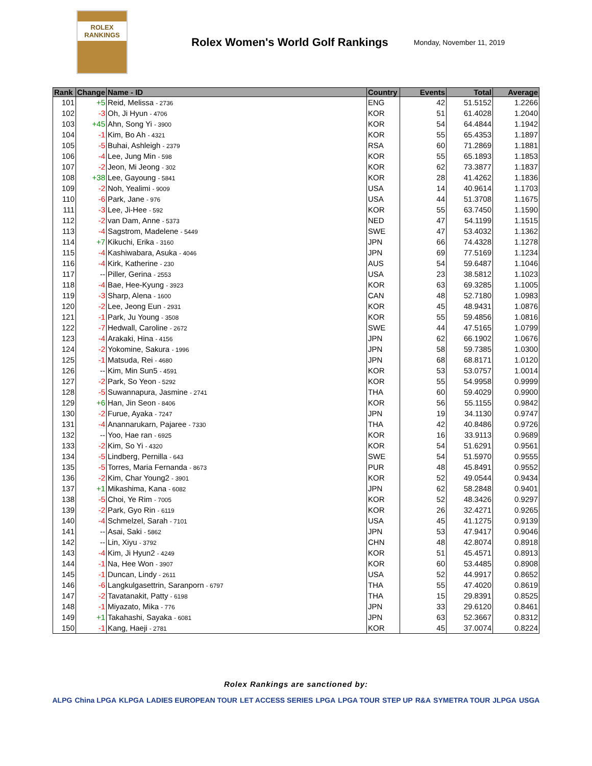ROLEX
RANKINGS
Rolex Women's World Golf Rankings
Monday, November 11, 2019
| Rank | Change | Name - ID | Country | Events | Total | Average |
| --- | --- | --- | --- | --- | --- | --- |
| 101 | +5 | Reid, Melissa - 2736 | ENG | 42 | 51.5152 | 1.2266 |
| 102 | -3 | Oh, Ji Hyun - 4706 | KOR | 51 | 61.4028 | 1.2040 |
| 103 | +45 | Ahn, Song Yi - 3900 | KOR | 54 | 64.4844 | 1.1942 |
| 104 | -1 | Kim, Bo Ah - 4321 | KOR | 55 | 65.4353 | 1.1897 |
| 105 | -5 | Buhai, Ashleigh - 2379 | RSA | 60 | 71.2869 | 1.1881 |
| 106 | -4 | Lee, Jung Min - 598 | KOR | 55 | 65.1893 | 1.1853 |
| 107 | -2 | Jeon, Mi Jeong - 302 | KOR | 62 | 73.3877 | 1.1837 |
| 108 | +38 | Lee, Gayoung - 5841 | KOR | 28 | 41.4262 | 1.1836 |
| 109 | -2 | Noh, Yealimi - 9009 | USA | 14 | 40.9614 | 1.1703 |
| 110 | -6 | Park, Jane - 976 | USA | 44 | 51.3708 | 1.1675 |
| 111 | -3 | Lee, Ji-Hee - 592 | KOR | 55 | 63.7450 | 1.1590 |
| 112 | -2 | van Dam, Anne - 5373 | NED | 47 | 54.1199 | 1.1515 |
| 113 | -4 | Sagstrom, Madelene - 5449 | SWE | 47 | 53.4032 | 1.1362 |
| 114 | +7 | Kikuchi, Erika - 3160 | JPN | 66 | 74.4328 | 1.1278 |
| 115 | -4 | Kashiwabara, Asuka - 4046 | JPN | 69 | 77.5169 | 1.1234 |
| 116 | -4 | Kirk, Katherine - 230 | AUS | 54 | 59.6487 | 1.1046 |
| 117 | -- | Piller, Gerina - 2553 | USA | 23 | 38.5812 | 1.1023 |
| 118 | -4 | Bae, Hee-Kyung - 3923 | KOR | 63 | 69.3285 | 1.1005 |
| 119 | -3 | Sharp, Alena - 1600 | CAN | 48 | 52.7180 | 1.0983 |
| 120 | -2 | Lee, Jeong Eun - 2931 | KOR | 45 | 48.9431 | 1.0876 |
| 121 | -1 | Park, Ju Young - 3508 | KOR | 55 | 59.4856 | 1.0816 |
| 122 | -7 | Hedwall, Caroline - 2672 | SWE | 44 | 47.5165 | 1.0799 |
| 123 | -4 | Arakaki, Hina - 4156 | JPN | 62 | 66.1902 | 1.0676 |
| 124 | -2 | Yokomine, Sakura - 1996 | JPN | 58 | 59.7385 | 1.0300 |
| 125 | -1 | Matsuda, Rei - 4680 | JPN | 68 | 68.8171 | 1.0120 |
| 126 | -- | Kim, Min Sun5 - 4591 | KOR | 53 | 53.0757 | 1.0014 |
| 127 | -2 | Park, So Yeon - 5292 | KOR | 55 | 54.9958 | 0.9999 |
| 128 | -5 | Suwannapura, Jasmine - 2741 | THA | 60 | 59.4029 | 0.9900 |
| 129 | +6 | Han, Jin Seon - 8406 | KOR | 56 | 55.1155 | 0.9842 |
| 130 | -2 | Furue, Ayaka - 7247 | JPN | 19 | 34.1130 | 0.9747 |
| 131 | -4 | Anannarukarn, Pajaree - 7330 | THA | 42 | 40.8486 | 0.9726 |
| 132 | -- | Yoo, Hae ran - 6925 | KOR | 16 | 33.9113 | 0.9689 |
| 133 | -2 | Kim, So Yi - 4320 | KOR | 54 | 51.6291 | 0.9561 |
| 134 | -5 | Lindberg, Pernilla - 643 | SWE | 54 | 51.5970 | 0.9555 |
| 135 | -5 | Torres, Maria Fernanda - 8673 | PUR | 48 | 45.8491 | 0.9552 |
| 136 | -2 | Kim, Char Young2 - 3901 | KOR | 52 | 49.0544 | 0.9434 |
| 137 | +1 | Mikashima, Kana - 6082 | JPN | 62 | 58.2848 | 0.9401 |
| 138 | -5 | Choi, Ye Rim - 7005 | KOR | 52 | 48.3426 | 0.9297 |
| 139 | -2 | Park, Gyo Rin - 6119 | KOR | 26 | 32.4271 | 0.9265 |
| 140 | -4 | Schmelzel, Sarah - 7101 | USA | 45 | 41.1275 | 0.9139 |
| 141 | -- | Asai, Saki - 5862 | JPN | 53 | 47.9417 | 0.9046 |
| 142 | -- | Lin, Xiyu - 3792 | CHN | 48 | 42.8074 | 0.8918 |
| 143 | -4 | Kim, Ji Hyun2 - 4249 | KOR | 51 | 45.4571 | 0.8913 |
| 144 | -1 | Na, Hee Won - 3907 | KOR | 60 | 53.4485 | 0.8908 |
| 145 | -1 | Duncan, Lindy - 2611 | USA | 52 | 44.9917 | 0.8652 |
| 146 | -6 | Langkulgasettrin, Saranporn - 6797 | THA | 55 | 47.4020 | 0.8619 |
| 147 | -2 | Tavatanakit, Patty - 6198 | THA | 15 | 29.8391 | 0.8525 |
| 148 | -1 | Miyazato, Mika - 776 | JPN | 33 | 29.6120 | 0.8461 |
| 149 | +1 | Takahashi, Sayaka - 6081 | JPN | 63 | 52.3667 | 0.8312 |
| 150 | -1 | Kang, Haeji - 2781 | KOR | 45 | 37.0074 | 0.8224 |
Rolex Rankings are sanctioned by:
ALPG China LPGA KLPGA LADIES EUROPEAN TOUR LET ACCESS SERIES LPGA LPGA TOUR STEP UP R&A SYMETRA TOUR JLPGA USGA